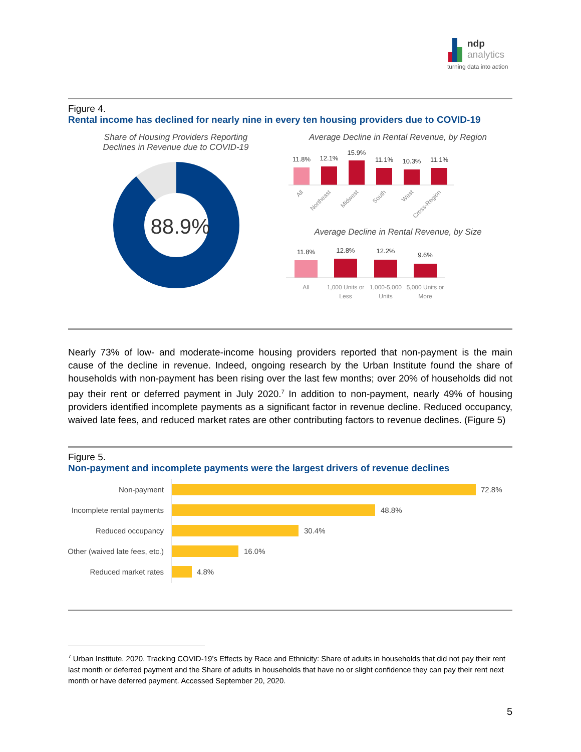ndp
analytics
turning data into action
Figure 4.
Rental income has declined for nearly nine in every ten housing providers due to COVID-19
Share of Housing Providers Reporting
Declines in Revenue due to COVID-19
88.9%
Average Decline in Rental Revenue, by Region
11.8%
12.1%
15.9%
11.1%
10.3%
11.1%
All
Northeast
Midwest
South
West
Cross-Region
Average Decline in Rental Revenue, by Size
11.8%
12.8%
12.2%
9.6%
All
1,000 Units or
Less
1,000-5,000
Units
5,000 Units or
More
Nearly 73% of low- and moderate-income housing providers reported that non-payment is the main cause of the decline in revenue. Indeed, ongoing research by the Urban Institute found the share of households with non-payment has been rising over the last few months; over 20% of households did not pay their rent or deferred payment in July 2020.<sup>7</sup> In addition to non-payment, nearly 49% of housing providers identified incomplete payments as a significant factor in revenue decline. Reduced occupancy, waived late fees, and reduced market rates are other contributing factors to revenue declines. (Figure 5)
Figure 5.
Non-payment and incomplete payments were the largest drivers of revenue declines
Non-payment
Incomplete rental payments
Reduced occupancy
Other (waived late fees, etc.)
Reduced market rates
72.8%
48.8%
30.4%
16.0%
4.8%
<sup>7</sup> Urban Institute. 2020. Tracking COVID-19’s Effects by Race and Ethnicity: Share of adults in households that did not pay their rent last month or deferred payment and the Share of adults in households that have no or slight confidence they can pay their rent next month or have deferred payment. Accessed September 20, 2020.
5